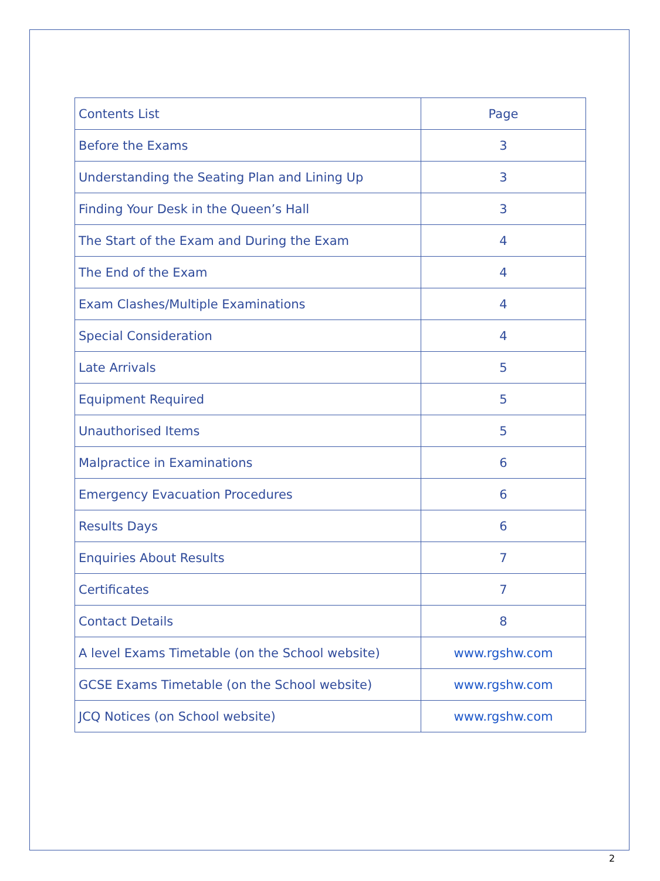| Contents List | Page |
| --- | --- |
| Before the Exams | 3 |
| Understanding the Seating Plan and Lining Up | 3 |
| Finding Your Desk in the Queen’s Hall | 3 |
| The Start of the Exam and During the Exam | 4 |
| The End of the Exam | 4 |
| Exam Clashes/Multiple Examinations | 4 |
| Special Consideration | 4 |
| Late Arrivals | 5 |
| Equipment Required | 5 |
| Unauthorised Items | 5 |
| Malpractice in Examinations | 6 |
| Emergency Evacuation Procedures | 6 |
| Results Days | 6 |
| Enquiries About Results | 7 |
| Certificates | 7 |
| Contact Details | 8 |
| A level Exams Timetable (on the School website) | www.rgshw.com |
| GCSE Exams Timetable (on the School website) | www.rgshw.com |
| JCQ Notices (on School website) | www.rgshw.com |
2